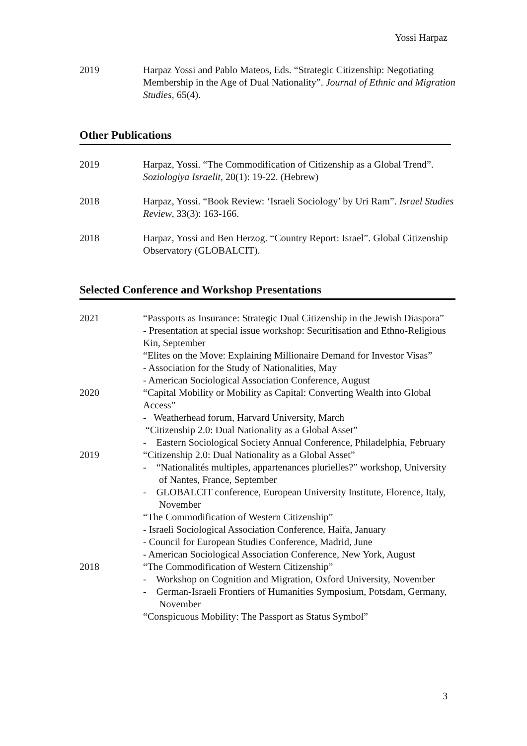Yossi Harpaz
2019 Harpaz Yossi and Pablo Mateos, Eds. “Strategic Citizenship: Negotiating Membership in the Age of Dual Nationality”. Journal of Ethnic and Migration Studies, 65(4).
Other Publications
2019 Harpaz, Yossi. “The Commodification of Citizenship as a Global Trend”. Soziologiya Israelit, 20(1): 19-22. (Hebrew)
2018 Harpaz, Yossi. “Book Review: ‘Israeli Sociology’ by Uri Ram”. Israel Studies Review, 33(3): 163-166.
2018 Harpaz, Yossi and Ben Herzog. “Country Report: Israel”. Global Citizenship Observatory (GLOBALCIT).
Selected Conference and Workshop Presentations
2021 “Passports as Insurance: Strategic Dual Citizenship in the Jewish Diaspora”
- Presentation at special issue workshop: Securitisation and Ethno-Religious Kin, September
“Elites on the Move: Explaining Millionaire Demand for Investor Visas”
- Association for the Study of Nationalities, May
- American Sociological Association Conference, August
2020 “Capital Mobility or Mobility as Capital: Converting Wealth into Global Access”
- Weatherhead forum, Harvard University, March
“Citizenship 2.0: Dual Nationality as a Global Asset”
- Eastern Sociological Society Annual Conference, Philadelphia, February
2019 “Citizenship 2.0: Dual Nationality as a Global Asset”
- “Nationalités multiples, appartenances plurielles?” workshop, University of Nantes, France, September
- GLOBALCIT conference, European University Institute, Florence, Italy, November
“The Commodification of Western Citizenship”
- Israeli Sociological Association Conference, Haifa, January
- Council for European Studies Conference, Madrid, June
- American Sociological Association Conference, New York, August
2018 “The Commodification of Western Citizenship”
- Workshop on Cognition and Migration, Oxford University, November
- German-Israeli Frontiers of Humanities Symposium, Potsdam, Germany, November
“Conspicuous Mobility: The Passport as Status Symbol”
3